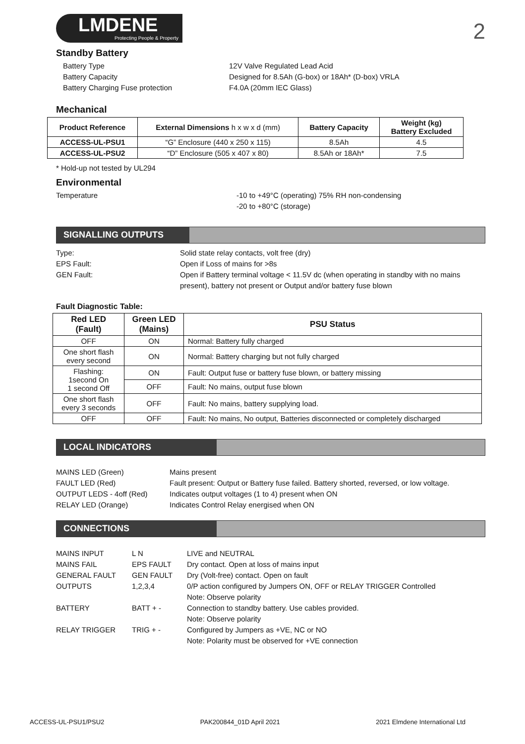LMDENE
Protecting People & Property
2
Standby Battery
Battery Type 12V Valve Regulated Lead Acid Battery Capacity Designed for 8.5Ah (G-box) or 18Ah* (D-box) VRLA Battery Charging Fuse protection F4.0A (20mm IEC Glass)
Mechanical
| Product Reference | External Dimensions h x w x d (mm) | Battery Capacity | Weight (kg) Battery Excluded |
| --- | --- | --- | --- |
| ACCESS-UL-PSU1 | “G” Enclosure (440 x 250 x 115) | 8.5Ah | 4.5 |
| ACCESS-UL-PSU2 | “D” Enclosure (505 x 407 x 80) | 8.5Ah or 18Ah* | 7.5 |
* Hold-up not tested by UL294
Environmental
Temperature -10 to +49°C (operating) 75% RH non-condensing
-20 to +80°C (storage)
SIGNALLING OUTPUTS
Type: Solid state relay contacts, volt free (dry) EPS Fault: Open if Loss of mains for >8s GEN Fault: Open if Battery terminal voltage < 11.5V dc (when operating in standby with no mains present), battery not present or Output and/or battery fuse blown
Fault Diagnostic Table:
| Red LED (Fault) | Green LED (Mains) | PSU Status |
| --- | --- | --- |
| OFF | ON | Normal: Battery fully charged |
| One short flash every second | ON | Normal: Battery charging but not fully charged |
| Flashing: 1second On 1 second Off | ON | Fault: Output fuse or battery fuse blown, or battery missing |
| | OFF | Fault: No mains, output fuse blown |
| One short flash every 3 seconds | OFF | Fault: No mains, battery supplying load. |
| OFF | OFF | Fault: No mains, No output, Batteries disconnected or completely discharged |
LOCAL INDICATORS
MAINS LED (Green) Mains present FAULT LED (Red) Fault present: Output or Battery fuse failed. Battery shorted, reversed, or low voltage. OUTPUT LEDS - 4off (Red) Indicates output voltages (1 to 4) present when ON RELAY LED (Orange) Indicates Control Relay energised when ON
CONNECTIONS
MAINS INPUT L N LIVE and NEUTRAL MAINS FAIL EPS FAULT Dry contact. Open at loss of mains input GENERAL FAULT GEN FAULT Dry (Volt-free) contact. Open on fault OUTPUTS 1,2,3,4 0/P action configured by Jumpers ON, OFF or RELAY TRIGGER Controlled
Note: Observe polarity BATTERY BATT + - Connection to standby battery. Use cables provided.
Note: Observe polarity RELAY TRIGGER TRIG + - Configured by Jumpers as +VE, NC or NO
Note: Polarity must be observed for +VE connection
ACCESS-UL-PSU1/PSU2 PAK200844_01D April 2021 2021 Elmdene International Ltd